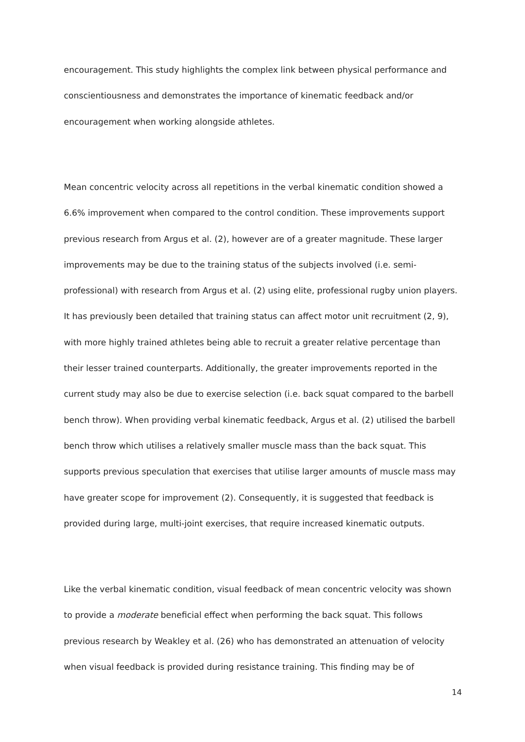encouragement. This study highlights the complex link between physical performance and conscientiousness and demonstrates the importance of kinematic feedback and/or encouragement when working alongside athletes.
Mean concentric velocity across all repetitions in the verbal kinematic condition showed a 6.6% improvement when compared to the control condition. These improvements support previous research from Argus et al. (2), however are of a greater magnitude. These larger improvements may be due to the training status of the subjects involved (i.e. semi-professional) with research from Argus et al. (2) using elite, professional rugby union players. It has previously been detailed that training status can affect motor unit recruitment (2, 9), with more highly trained athletes being able to recruit a greater relative percentage than their lesser trained counterparts. Additionally, the greater improvements reported in the current study may also be due to exercise selection (i.e. back squat compared to the barbell bench throw). When providing verbal kinematic feedback, Argus et al. (2) utilised the barbell bench throw which utilises a relatively smaller muscle mass than the back squat. This supports previous speculation that exercises that utilise larger amounts of muscle mass may have greater scope for improvement (2). Consequently, it is suggested that feedback is provided during large, multi-joint exercises, that require increased kinematic outputs.
Like the verbal kinematic condition, visual feedback of mean concentric velocity was shown to provide a moderate beneficial effect when performing the back squat. This follows previous research by Weakley et al. (26) who has demonstrated an attenuation of velocity when visual feedback is provided during resistance training. This finding may be of
14